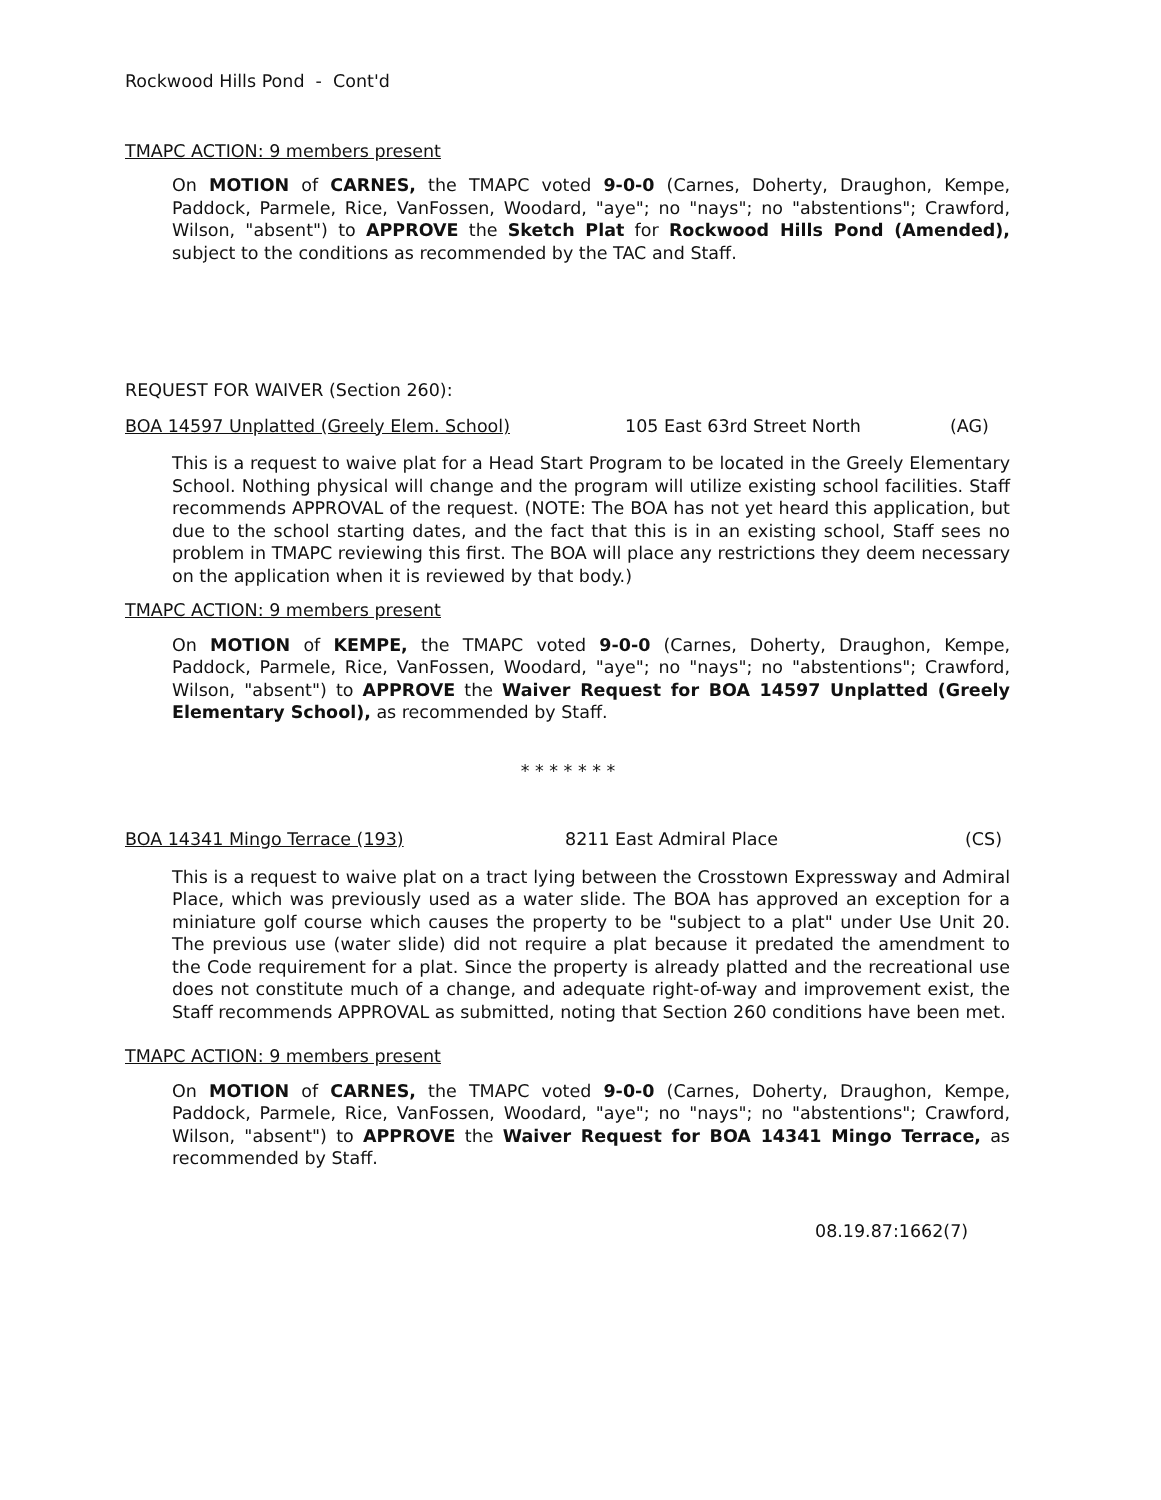Rockwood Hills Pond - Cont'd
TMAPC ACTION: 9 members present
On MOTION of CARNES, the TMAPC voted 9-0-0 (Carnes, Doherty, Draughon, Kempe, Paddock, Parmele, Rice, VanFossen, Woodard, "aye"; no "nays"; no "abstentions"; Crawford, Wilson, "absent") to APPROVE the Sketch Plat for Rockwood Hills Pond (Amended), subject to the conditions as recommended by the TAC and Staff.
REQUEST FOR WAIVER (Section 260):
BOA 14597 Unplatted (Greely Elem. School) 105 East 63rd Street North (AG)
This is a request to waive plat for a Head Start Program to be located in the Greely Elementary School. Nothing physical will change and the program will utilize existing school facilities. Staff recommends APPROVAL of the request. (NOTE: The BOA has not yet heard this application, but due to the school starting dates, and the fact that this is in an existing school, Staff sees no problem in TMAPC reviewing this first. The BOA will place any restrictions they deem necessary on the application when it is reviewed by that body.)
TMAPC ACTION: 9 members present
On MOTION of KEMPE, the TMAPC voted 9-0-0 (Carnes, Doherty, Draughon, Kempe, Paddock, Parmele, Rice, VanFossen, Woodard, "aye"; no "nays"; no "abstentions"; Crawford, Wilson, "absent") to APPROVE the Waiver Request for BOA 14597 Unplatted (Greely Elementary School), as recommended by Staff.
* * * * * * *
BOA 14341 Mingo Terrace (193) 8211 East Admiral Place (CS)
This is a request to waive plat on a tract lying between the Crosstown Expressway and Admiral Place, which was previously used as a water slide. The BOA has approved an exception for a miniature golf course which causes the property to be "subject to a plat" under Use Unit 20. The previous use (water slide) did not require a plat because it predated the amendment to the Code requirement for a plat. Since the property is already platted and the recreational use does not constitute much of a change, and adequate right-of-way and improvement exist, the Staff recommends APPROVAL as submitted, noting that Section 260 conditions have been met.
TMAPC ACTION: 9 members present
On MOTION of CARNES, the TMAPC voted 9-0-0 (Carnes, Doherty, Draughon, Kempe, Paddock, Parmele, Rice, VanFossen, Woodard, "aye"; no "nays"; no "abstentions"; Crawford, Wilson, "absent") to APPROVE the Waiver Request for BOA 14341 Mingo Terrace, as recommended by Staff.
08.19.87:1662(7)